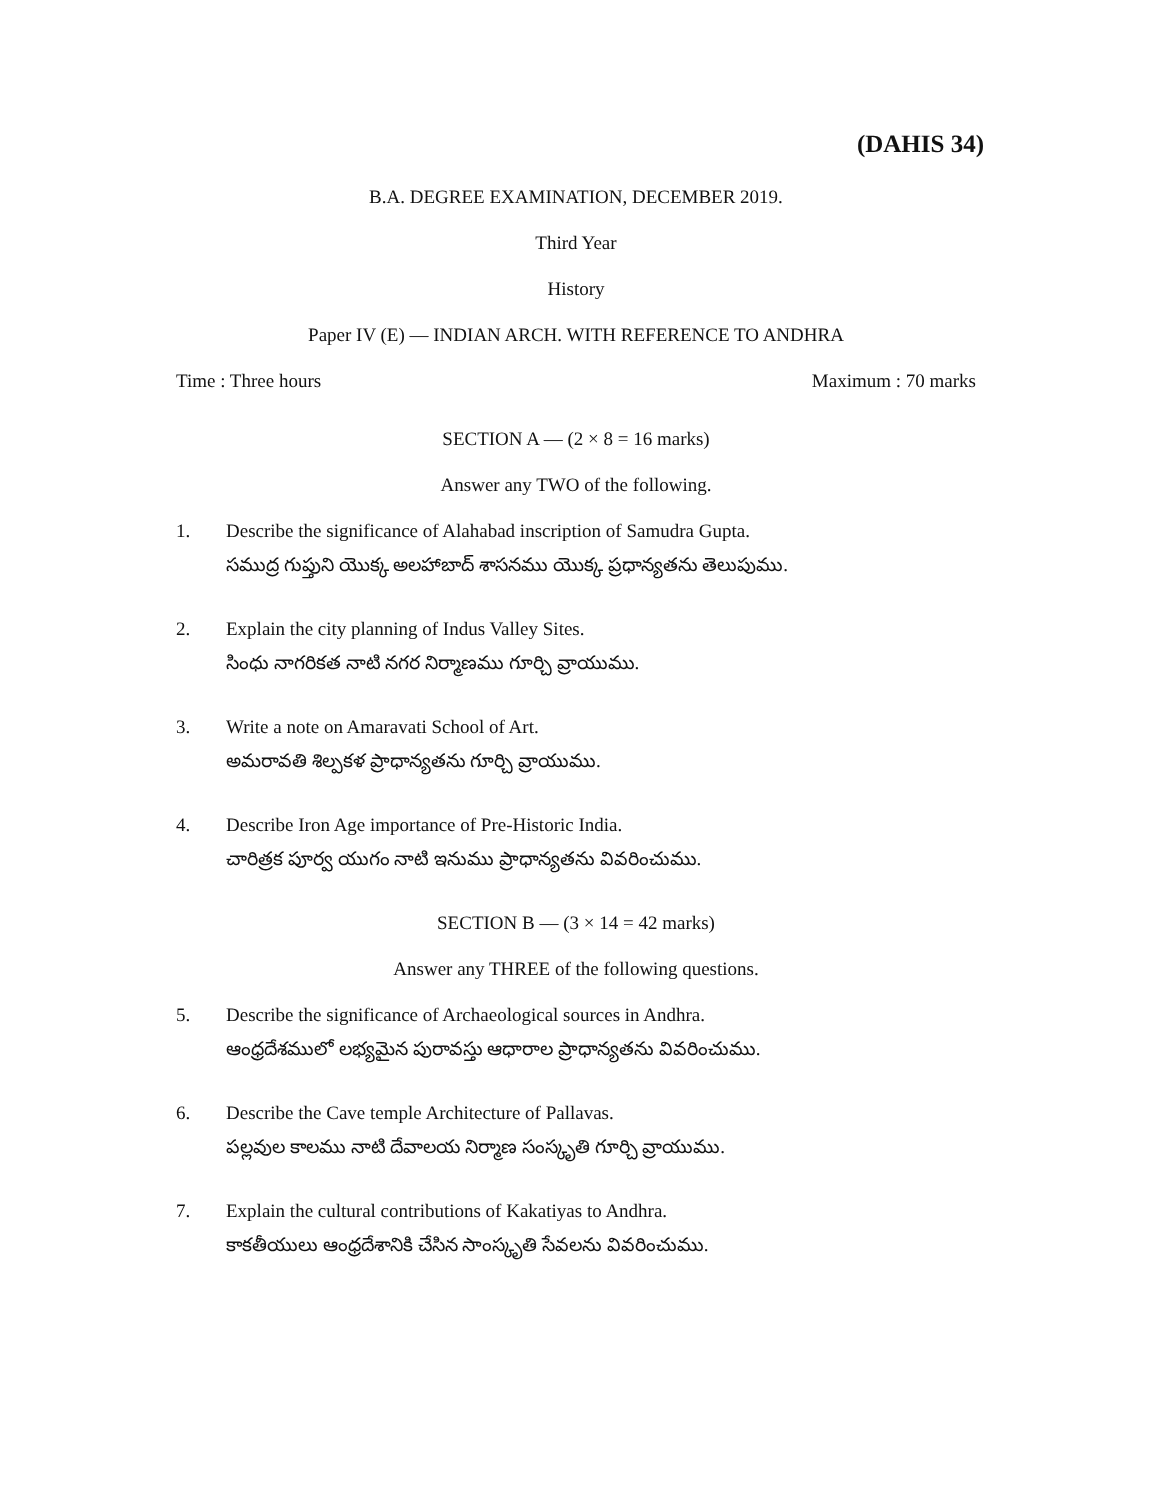(DAHIS 34)
B.A. DEGREE EXAMINATION, DECEMBER 2019.
Third Year
History
Paper IV (E) — INDIAN ARCH. WITH REFERENCE TO ANDHRA
Time : Three hours Maximum : 70 marks
SECTION A — (2 × 8 = 16 marks)
Answer any TWO of the following.
1. Describe the significance of Alahabad inscription of Samudra Gupta.
సముద్ర గుప్తుని యొక్క అలహాబాద్ శాసనము యొక్క ప్రధాన్యతను తెలుపుము.
2. Explain the city planning of Indus Valley Sites.
సింధు నాగరికత నాటి నగర నిర్మాణము గూర్చి వ్రాయుము.
3. Write a note on Amaravati School of Art.
అమరావతి శిల్పకళ ప్రాధాన్యతను గూర్చి వ్రాయుము.
4. Describe Iron Age importance of Pre-Historic India.
చారిత్రక పూర్వ యుగం నాటి ఇనుము ప్రాధాన్యతను వివరించుము.
SECTION B — (3 × 14 = 42 marks)
Answer any THREE of the following questions.
5. Describe the significance of Archaeological sources in Andhra.
ఆంధ్రదేశములో లభ్యమైన పురావస్తు ఆధారాల ప్రాధాన్యతను వివరించుము.
6. Describe the Cave temple Architecture of Pallavas.
పల్లవుల కాలము నాటి దేవాలయ నిర్మాణ సంస్కృతి గూర్చి వ్రాయుము.
7. Explain the cultural contributions of Kakatiyas to Andhra.
కాకతీయులు ఆంధ్రదేశానికి చేసిన సాంస్కృతి సేవలను వివరించుము.